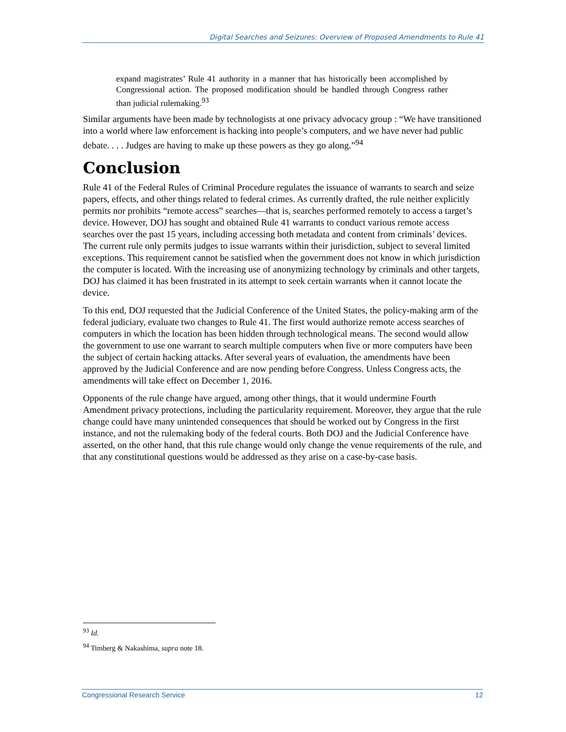Digital Searches and Seizures: Overview of Proposed Amendments to Rule 41
expand magistrates’ Rule 41 authority in a manner that has historically been accomplished by Congressional action. The proposed modification should be handled through Congress rather than judicial rulemaking.<sup>93</sup>
Similar arguments have been made by technologists at one privacy advocacy group : “We have transitioned into a world where law enforcement is hacking into people’s computers, and we have never had public debate. . . . Judges are having to make up these powers as they go along.”<sup>94</sup>
Conclusion
Rule 41 of the Federal Rules of Criminal Procedure regulates the issuance of warrants to search and seize papers, effects, and other things related to federal crimes. As currently drafted, the rule neither explicitly permits nor prohibits “remote access” searches—that is, searches performed remotely to access a target’s device. However, DOJ has sought and obtained Rule 41 warrants to conduct various remote access searches over the past 15 years, including accessing both metadata and content from criminals’ devices. The current rule only permits judges to issue warrants within their jurisdiction, subject to several limited exceptions. This requirement cannot be satisfied when the government does not know in which jurisdiction the computer is located. With the increasing use of anonymizing technology by criminals and other targets, DOJ has claimed it has been frustrated in its attempt to seek certain warrants when it cannot locate the device.
To this end, DOJ requested that the Judicial Conference of the United States, the policy-making arm of the federal judiciary, evaluate two changes to Rule 41. The first would authorize remote access searches of computers in which the location has been hidden through technological means. The second would allow the government to use one warrant to search multiple computers when five or more computers have been the subject of certain hacking attacks. After several years of evaluation, the amendments have been approved by the Judicial Conference and are now pending before Congress. Unless Congress acts, the amendments will take effect on December 1, 2016.
Opponents of the rule change have argued, among other things, that it would undermine Fourth Amendment privacy protections, including the particularity requirement. Moreover, they argue that the rule change could have many unintended consequences that should be worked out by Congress in the first instance, and not the rulemaking body of the federal courts. Both DOJ and the Judicial Conference have asserted, on the other hand, that this rule change would only change the venue requirements of the rule, and that any constitutional questions would be addressed as they arise on a case-by-case basis.
<sup>93</sup> Id.
<sup>94</sup> Timberg & Nakashima, supra note 18.
Congressional Research Service 12